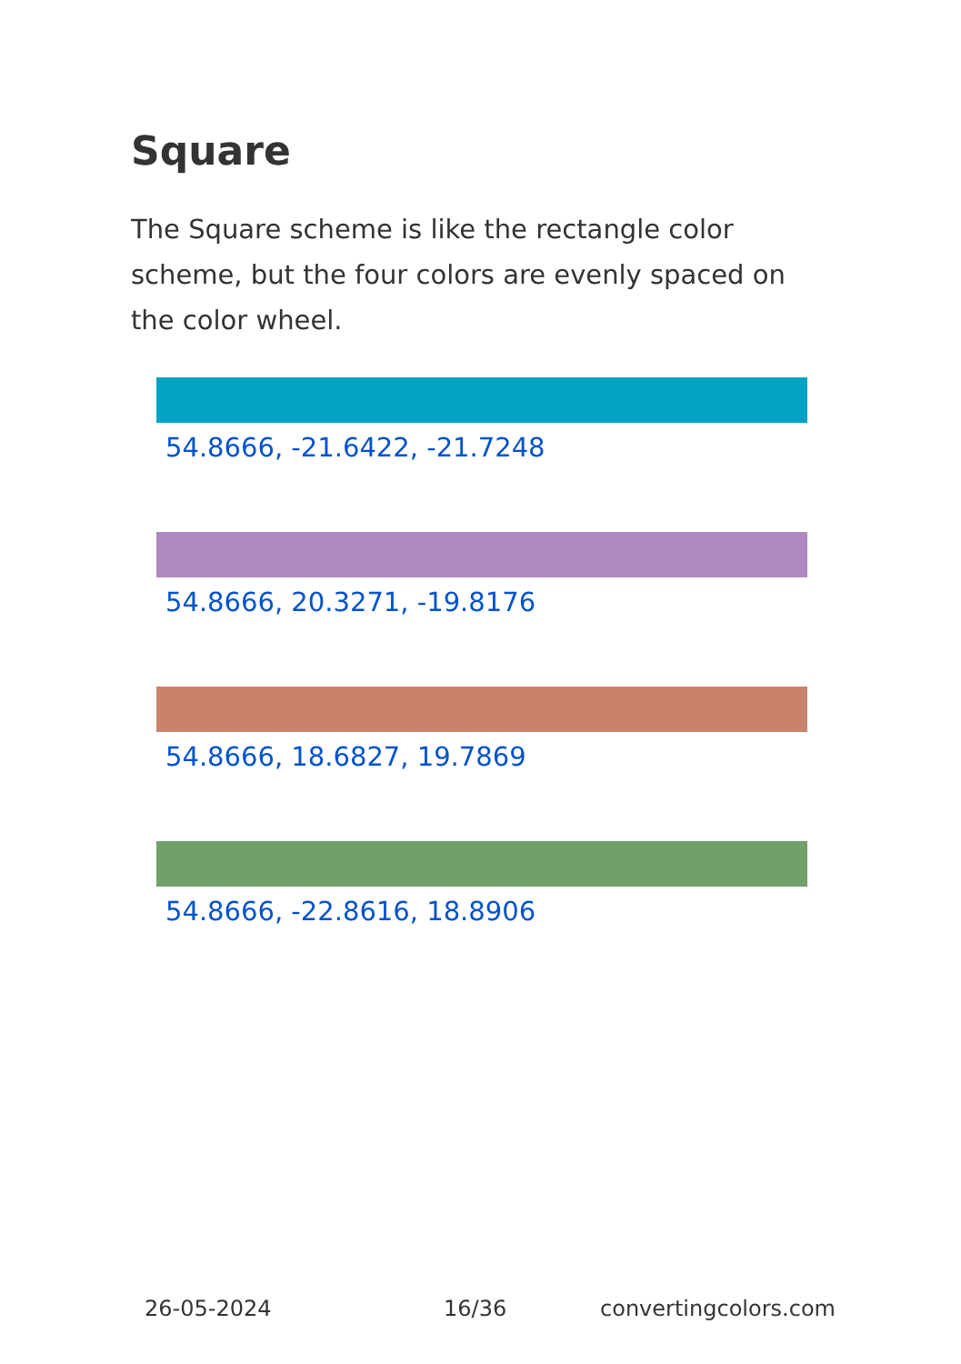Square
The Square scheme is like the rectangle color scheme, but the four colors are evenly spaced on the color wheel.
54.8666, -21.6422, -21.7248
54.8666, 20.3271, -19.8176
54.8666, 18.6827, 19.7869
54.8666, -22.8616, 18.8906
26-05-2024 16/36 convertingcolors.com